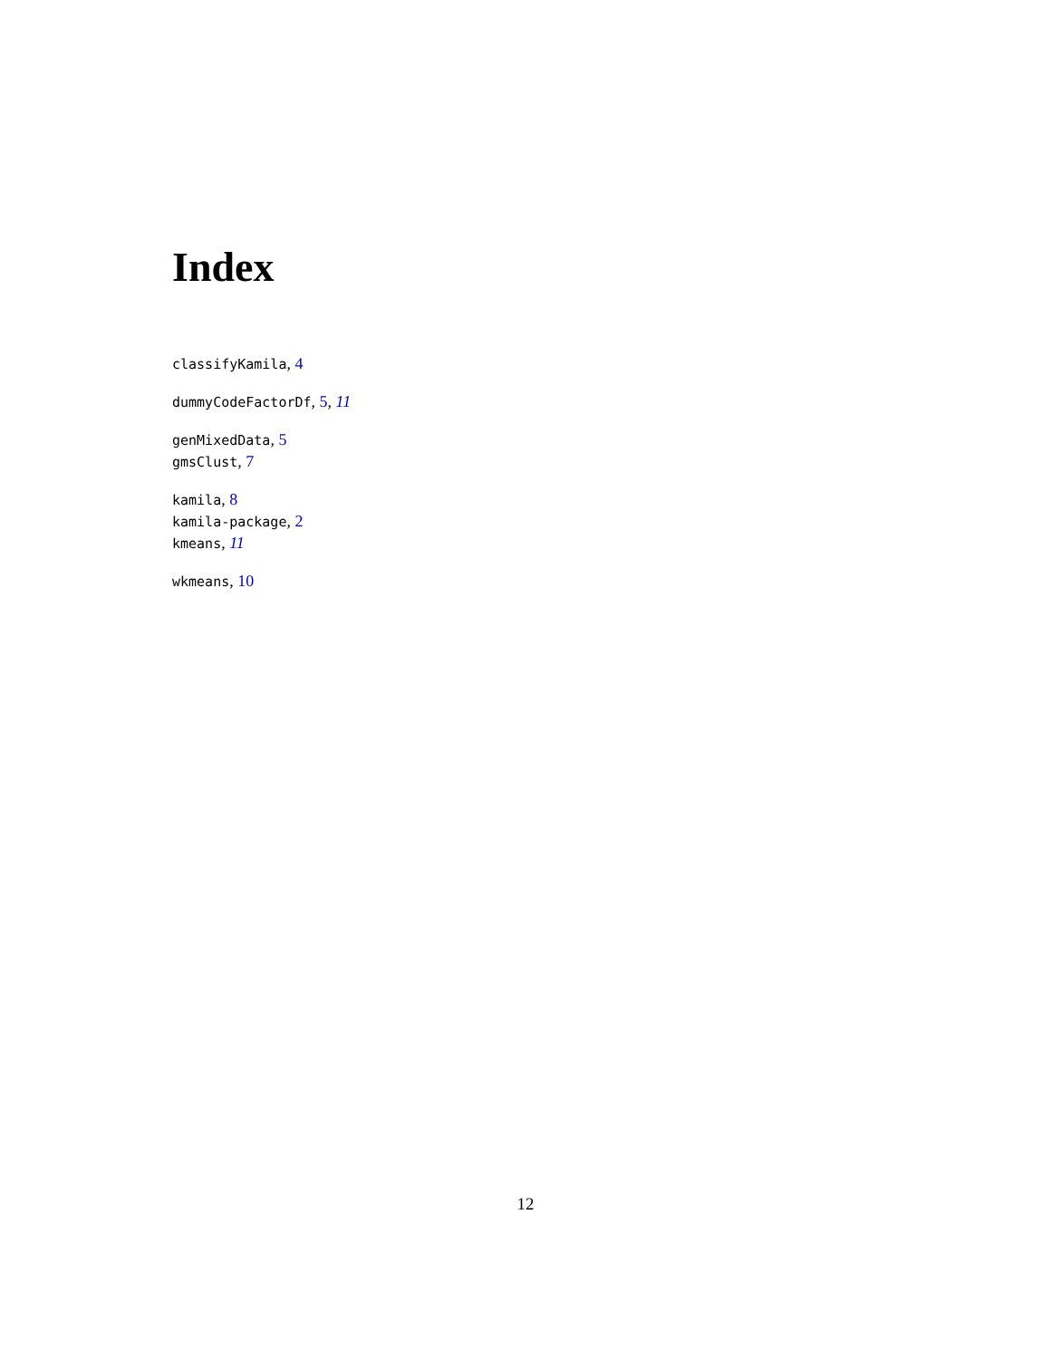Index
classifyKamila, 4
dummyCodeFactorDf, 5, 11
genMixedData, 5
gmsClust, 7
kamila, 8
kamila-package, 2
kmeans, 11
wkmeans, 10
12